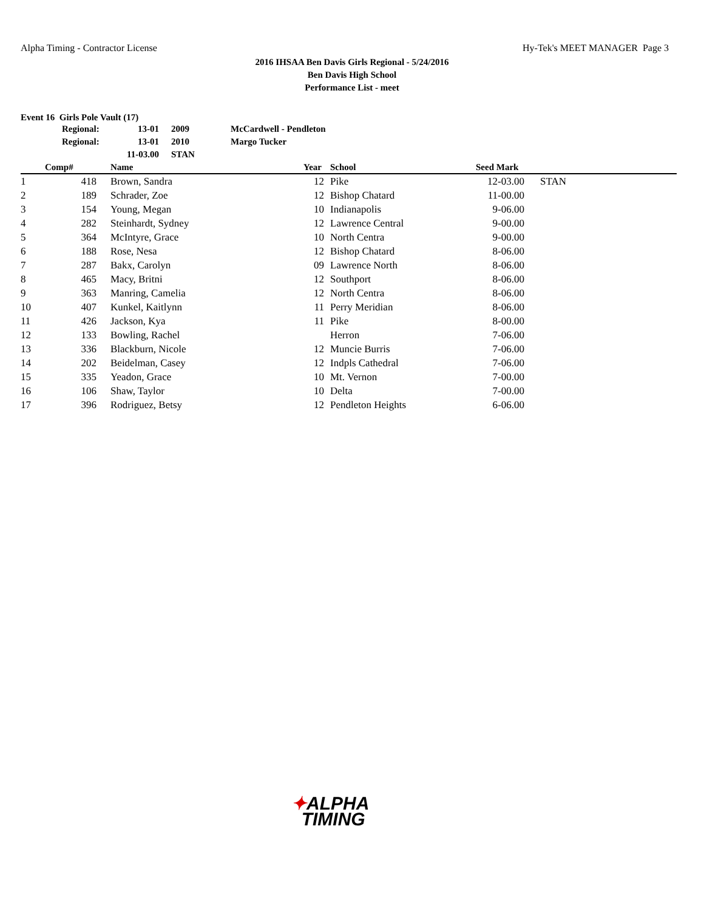Alpha Timing - Contractor License Hy-Tek's MEET MANAGER Page 3
2016 IHSAA Ben Davis Girls Regional - 5/24/2016
Ben Davis High School
Performance List - meet
Event 16 Girls Pole Vault (17)
| | Regional: | 13-01 | | 2009 | McCardwell - Pendleton |
| | Regional: | 13-01 | | 2010 | Margo Tucker |
| | | 11-03.00 | | STAN | |
| | Comp# | | Name | Year | | School | Seed Mark | |
| --- | --- | --- | --- | --- | --- | --- | --- | --- |
| 1 | 418 | | Brown, Sandra | 12 | | Pike | 12-03.00 | STAN |
| 2 | 189 | | Schrader, Zoe | 12 | | Bishop Chatard | 11-00.00 | |
| 3 | 154 | | Young, Megan | 10 | | Indianapolis | 9-06.00 | |
| 4 | 282 | | Steinhardt, Sydney | 12 | | Lawrence Central | 9-00.00 | |
| 5 | 364 | | McIntyre, Grace | 10 | | North Centra | 9-00.00 | |
| 6 | 188 | | Rose, Nesa | 12 | | Bishop Chatard | 8-06.00 | |
| 7 | 287 | | Bakx, Carolyn | 09 | | Lawrence North | 8-06.00 | |
| 8 | 465 | | Macy, Britni | 12 | | Southport | 8-06.00 | |
| 9 | 363 | | Manring, Camelia | 12 | | North Centra | 8-06.00 | |
| 10 | 407 | | Kunkel, Kaitlynn | 11 | | Perry Meridian | 8-06.00 | |
| 11 | 426 | | Jackson, Kya | 11 | | Pike | 8-00.00 | |
| 12 | 133 | | Bowling, Rachel | | | Herron | 7-06.00 | |
| 13 | 336 | | Blackburn, Nicole | 12 | | Muncie Burris | 7-06.00 | |
| 14 | 202 | | Beidelman, Casey | 12 | | Indpls Cathedral | 7-06.00 | |
| 15 | 335 | | Yeadon, Grace | 10 | | Mt. Vernon | 7-00.00 | |
| 16 | 106 | | Shaw, Taylor | 10 | | Delta | 7-00.00 | |
| 17 | 396 | | Rodriguez, Betsy | 12 | | Pendleton Heights | 6-06.00 | |
✦ALPHA
TIMING